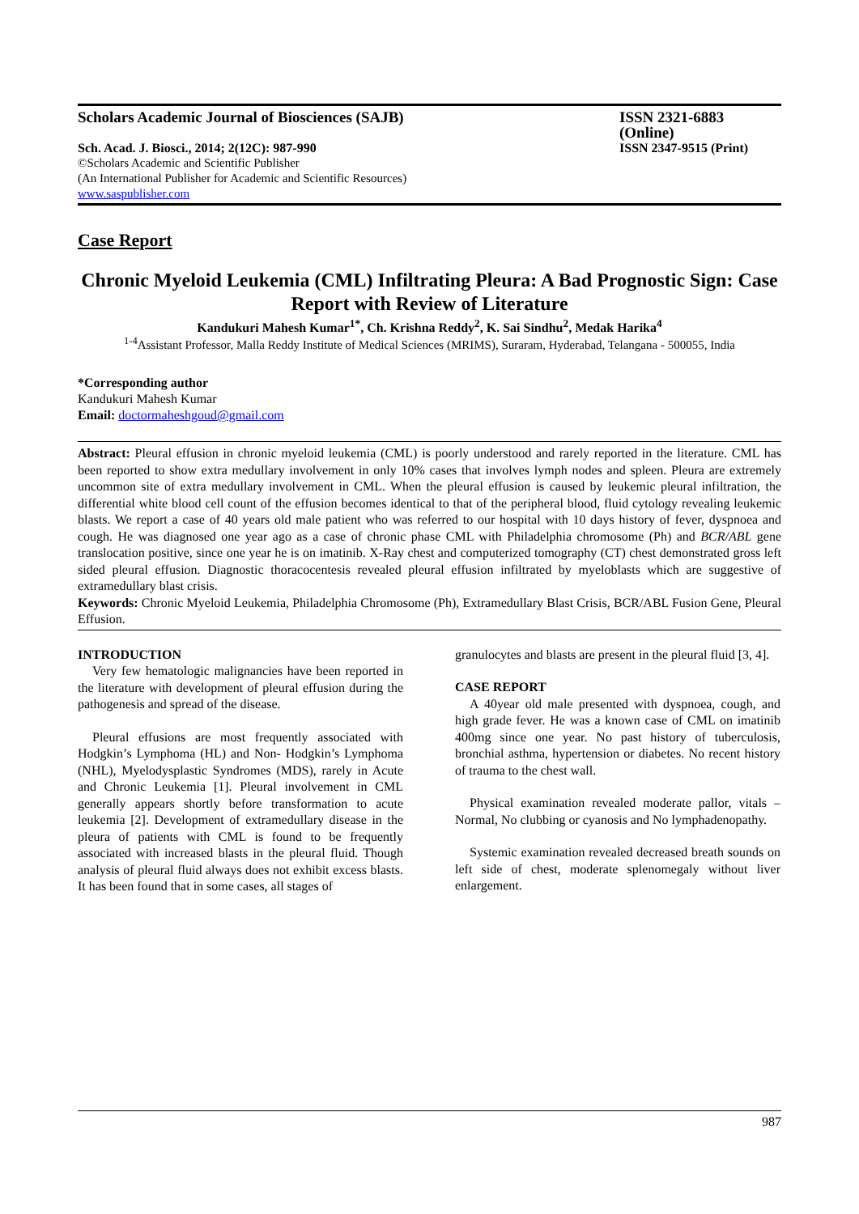Scholars Academic Journal of Biosciences (SAJB) ISSN 2321-6883 (Online)
Sch. Acad. J. Biosci., 2014; 2(12C): 987-990 ISSN 2347-9515 (Print)
©Scholars Academic and Scientific Publisher
(An International Publisher for Academic and Scientific Resources)
www.saspublisher.com
Case Report
Chronic Myeloid Leukemia (CML) Infiltrating Pleura: A Bad Prognostic Sign: Case Report with Review of Literature
Kandukuri Mahesh Kumar<sup>1*</sup>, Ch. Krishna Reddy<sup>2</sup>, K. Sai Sindhu<sup>2</sup>, Medak Harika<sup>4</sup>
<sup>1-4</sup>Assistant Professor, Malla Reddy Institute of Medical Sciences (MRIMS), Suraram, Hyderabad, Telangana - 500055, India
*Corresponding author
Kandukuri Mahesh Kumar
Email: doctormaheshgoud@gmail.com
Abstract: Pleural effusion in chronic myeloid leukemia (CML) is poorly understood and rarely reported in the literature. CML has been reported to show extra medullary involvement in only 10% cases that involves lymph nodes and spleen. Pleura are extremely uncommon site of extra medullary involvement in CML. When the pleural effusion is caused by leukemic pleural infiltration, the differential white blood cell count of the effusion becomes identical to that of the peripheral blood, fluid cytology revealing leukemic blasts. We report a case of 40 years old male patient who was referred to our hospital with 10 days history of fever, dyspnoea and cough. He was diagnosed one year ago as a case of chronic phase CML with Philadelphia chromosome (Ph) and BCR/ABL gene translocation positive, since one year he is on imatinib. X-Ray chest and computerized tomography (CT) chest demonstrated gross left sided pleural effusion. Diagnostic thoracocentesis revealed pleural effusion infiltrated by myeloblasts which are suggestive of extramedullary blast crisis.
Keywords: Chronic Myeloid Leukemia, Philadelphia Chromosome (Ph), Extramedullary Blast Crisis, BCR/ABL Fusion Gene, Pleural Effusion.
INTRODUCTION
Very few hematologic malignancies have been reported in the literature with development of pleural effusion during the pathogenesis and spread of the disease.
Pleural effusions are most frequently associated with Hodgkin’s Lymphoma (HL) and Non- Hodgkin’s Lymphoma (NHL), Myelodysplastic Syndromes (MDS), rarely in Acute and Chronic Leukemia [1]. Pleural involvement in CML generally appears shortly before transformation to acute leukemia [2]. Development of extramedullary disease in the pleura of patients with CML is found to be frequently associated with increased blasts in the pleural fluid. Though analysis of pleural fluid always does not exhibit excess blasts. It has been found that in some cases, all stages of
granulocytes and blasts are present in the pleural fluid [3, 4].
CASE REPORT
A 40year old male presented with dyspnoea, cough, and high grade fever. He was a known case of CML on imatinib 400mg since one year. No past history of tuberculosis, bronchial asthma, hypertension or diabetes. No recent history of trauma to the chest wall.
Physical examination revealed moderate pallor, vitals –Normal, No clubbing or cyanosis and No lymphadenopathy.
Systemic examination revealed decreased breath sounds on left side of chest, moderate splenomegaly without liver enlargement.
987